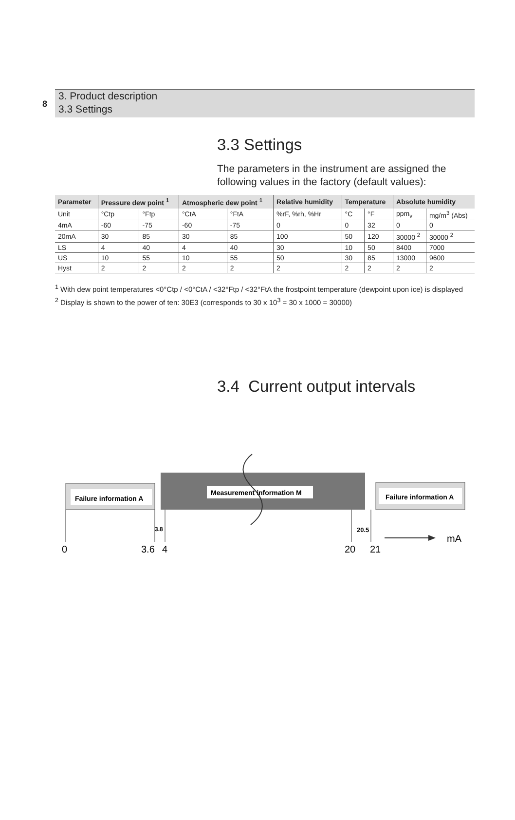8
3. Product description
3.3 Settings
3.3 Settings
The parameters in the instrument are assigned the following values in the factory (default values):
| Parameter | Pressure dew point <sup>1</sup> | | Atmospheric dew point <sup>1</sup> | | Relative humidity | Temperature | | Absolute humidity | |
| --- | --- | --- | --- | --- | --- | --- | --- | --- | --- |
| Unit | °Ctp | °Ftp | °CtA | °FtA | %rF, %rh, %Hr | °C | °F | ppm<sub>v</sub> | mg/m<sup>3</sup> (Abs) |
| 4mA | -60 | -75 | -60 | -75 | 0 | 0 | 32 | 0 | 0 |
| 20mA | 30 | 85 | 30 | 85 | 100 | 50 | 120 | 30000 <sup>2</sup> | 30000 <sup>2</sup> |
| LS | 4 | 40 | 4 | 40 | 30 | 10 | 50 | 8400 | 7000 |
| US | 10 | 55 | 10 | 55 | 50 | 30 | 85 | 13000 | 9600 |
| Hyst | 2 | 2 | 2 | 2 | 2 | 2 | 2 | 2 | 2 |
<sup>1</sup> With dew point temperatures <0°Ctp / <0°CtA / <32°Ftp / <32°FtA the frostpoint temperature (dewpoint upon ice) is displayed
<sup>2</sup> Display is shown to the power of ten: 30E3 (corresponds to 30 x 10<sup>3</sup> = 30 x 1000 = 30000)
3.4 Current output intervals
Failure information A
Measurement information M
Failure information A
3.8
20.5
mA
0
3.6
4
20
21